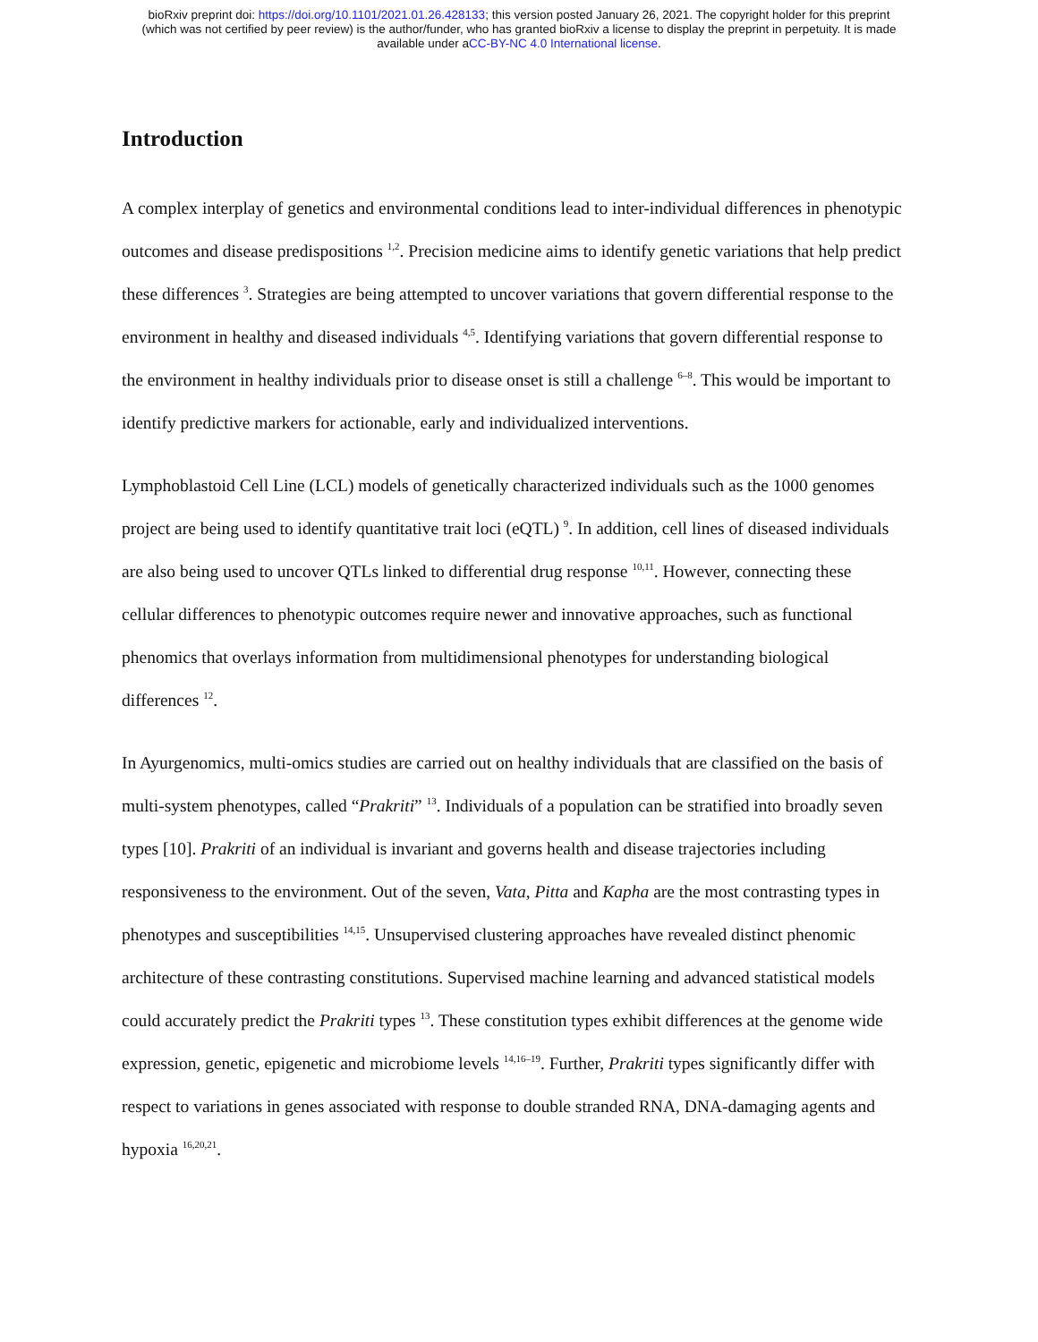bioRxiv preprint doi: https://doi.org/10.1101/2021.01.26.428133; this version posted January 26, 2021. The copyright holder for this preprint
(which was not certified by peer review) is the author/funder, who has granted bioRxiv a license to display the preprint in perpetuity. It is made
available under aCC-BY-NC 4.0 International license.
Introduction
A complex interplay of genetics and environmental conditions lead to inter-individual differences in phenotypic outcomes and disease predispositions <sup>1,2</sup>. Precision medicine aims to identify genetic variations that help predict these differences <sup>3</sup>. Strategies are being attempted to uncover variations that govern differential response to the environment in healthy and diseased individuals <sup>4,5</sup>. Identifying variations that govern differential response to the environment in healthy individuals prior to disease onset is still a challenge <sup>6–8</sup>. This would be important to identify predictive markers for actionable, early and individualized interventions.
Lymphoblastoid Cell Line (LCL) models of genetically characterized individuals such as the 1000 genomes project are being used to identify quantitative trait loci (eQTL) <sup>9</sup>. In addition, cell lines of diseased individuals are also being used to uncover QTLs linked to differential drug response <sup>10,11</sup>. However, connecting these cellular differences to phenotypic outcomes require newer and innovative approaches, such as functional phenomics that overlays information from multidimensional phenotypes for understanding biological differences <sup>12</sup>.
In Ayurgenomics, multi-omics studies are carried out on healthy individuals that are classified on the basis of multi-system phenotypes, called “Prakriti” <sup>13</sup>. Individuals of a population can be stratified into broadly seven types [10]. Prakriti of an individual is invariant and governs health and disease trajectories including responsiveness to the environment. Out of the seven, Vata, Pitta and Kapha are the most contrasting types in phenotypes and susceptibilities <sup>14,15</sup>. Unsupervised clustering approaches have revealed distinct phenomic architecture of these contrasting constitutions. Supervised machine learning and advanced statistical models could accurately predict the Prakriti types <sup>13</sup>. These constitution types exhibit differences at the genome wide expression, genetic, epigenetic and microbiome levels <sup>14,16–19</sup>. Further, Prakriti types significantly differ with respect to variations in genes associated with response to double stranded RNA, DNA-damaging agents and hypoxia <sup>16,20,21</sup>.